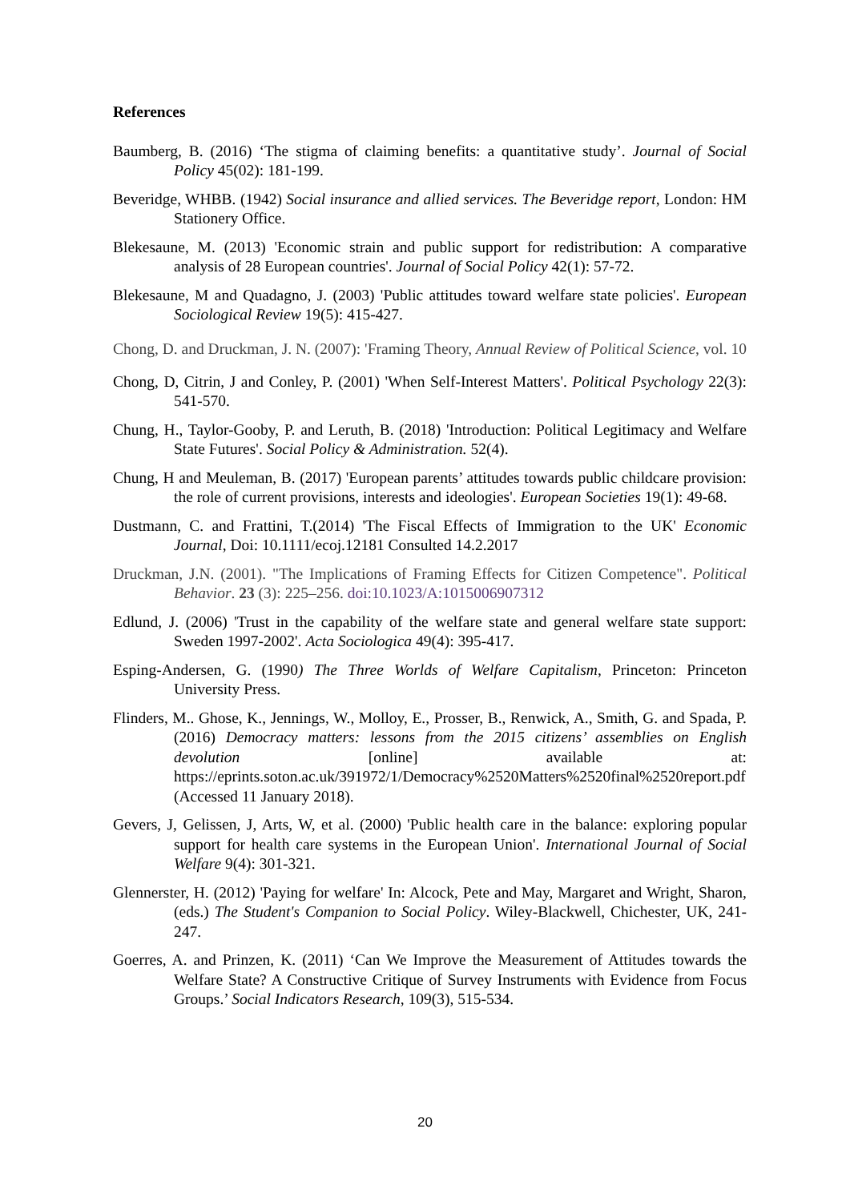References
Baumberg, B. (2016) ‘The stigma of claiming benefits: a quantitative study’. Journal of Social Policy 45(02): 181-199.
Beveridge, WHBB. (1942) Social insurance and allied services. The Beveridge report, London: HM Stationery Office.
Blekesaune, M. (2013) 'Economic strain and public support for redistribution: A comparative analysis of 28 European countries'. Journal of Social Policy 42(1): 57-72.
Blekesaune, M and Quadagno, J. (2003) 'Public attitudes toward welfare state policies'. European Sociological Review 19(5): 415-427.
Chong, D. and Druckman, J. N. (2007): 'Framing Theory, Annual Review of Political Science, vol. 10
Chong, D, Citrin, J and Conley, P. (2001) 'When Self-Interest Matters'. Political Psychology 22(3): 541-570.
Chung, H., Taylor-Gooby, P. and Leruth, B. (2018) 'Introduction: Political Legitimacy and Welfare State Futures'. Social Policy & Administration. 52(4).
Chung, H and Meuleman, B. (2017) 'European parents’ attitudes towards public childcare provision: the role of current provisions, interests and ideologies'. European Societies 19(1): 49-68.
Dustmann, C. and Frattini, T.(2014) 'The Fiscal Effects of Immigration to the UK' Economic Journal, Doi: 10.1111/ecoj.12181 Consulted 14.2.2017
Druckman, J.N. (2001). "The Implications of Framing Effects for Citizen Competence". Political Behavior. 23 (3): 225–256. doi:10.1023/A:1015006907312
Edlund, J. (2006) 'Trust in the capability of the welfare state and general welfare state support: Sweden 1997-2002'. Acta Sociologica 49(4): 395-417.
Esping-Andersen, G. (1990) The Three Worlds of Welfare Capitalism, Princeton: Princeton University Press.
Flinders, M.. Ghose, K., Jennings, W., Molloy, E., Prosser, B., Renwick, A., Smith, G. and Spada, P. (2016) Democracy matters: lessons from the 2015 citizens’ assemblies on English devolution [online] available at: https://eprints.soton.ac.uk/391972/1/Democracy%2520Matters%2520final%2520report.pdf (Accessed 11 January 2018).
Gevers, J, Gelissen, J, Arts, W, et al. (2000) 'Public health care in the balance: exploring popular support for health care systems in the European Union'. International Journal of Social Welfare 9(4): 301-321.
Glennerster, H. (2012) 'Paying for welfare' In: Alcock, Pete and May, Margaret and Wright, Sharon, (eds.) The Student's Companion to Social Policy. Wiley-Blackwell, Chichester, UK, 241-247.
Goerres, A. and Prinzen, K. (2011) ‘Can We Improve the Measurement of Attitudes towards the Welfare State? A Constructive Critique of Survey Instruments with Evidence from Focus Groups.’ Social Indicators Research, 109(3), 515-534.
20